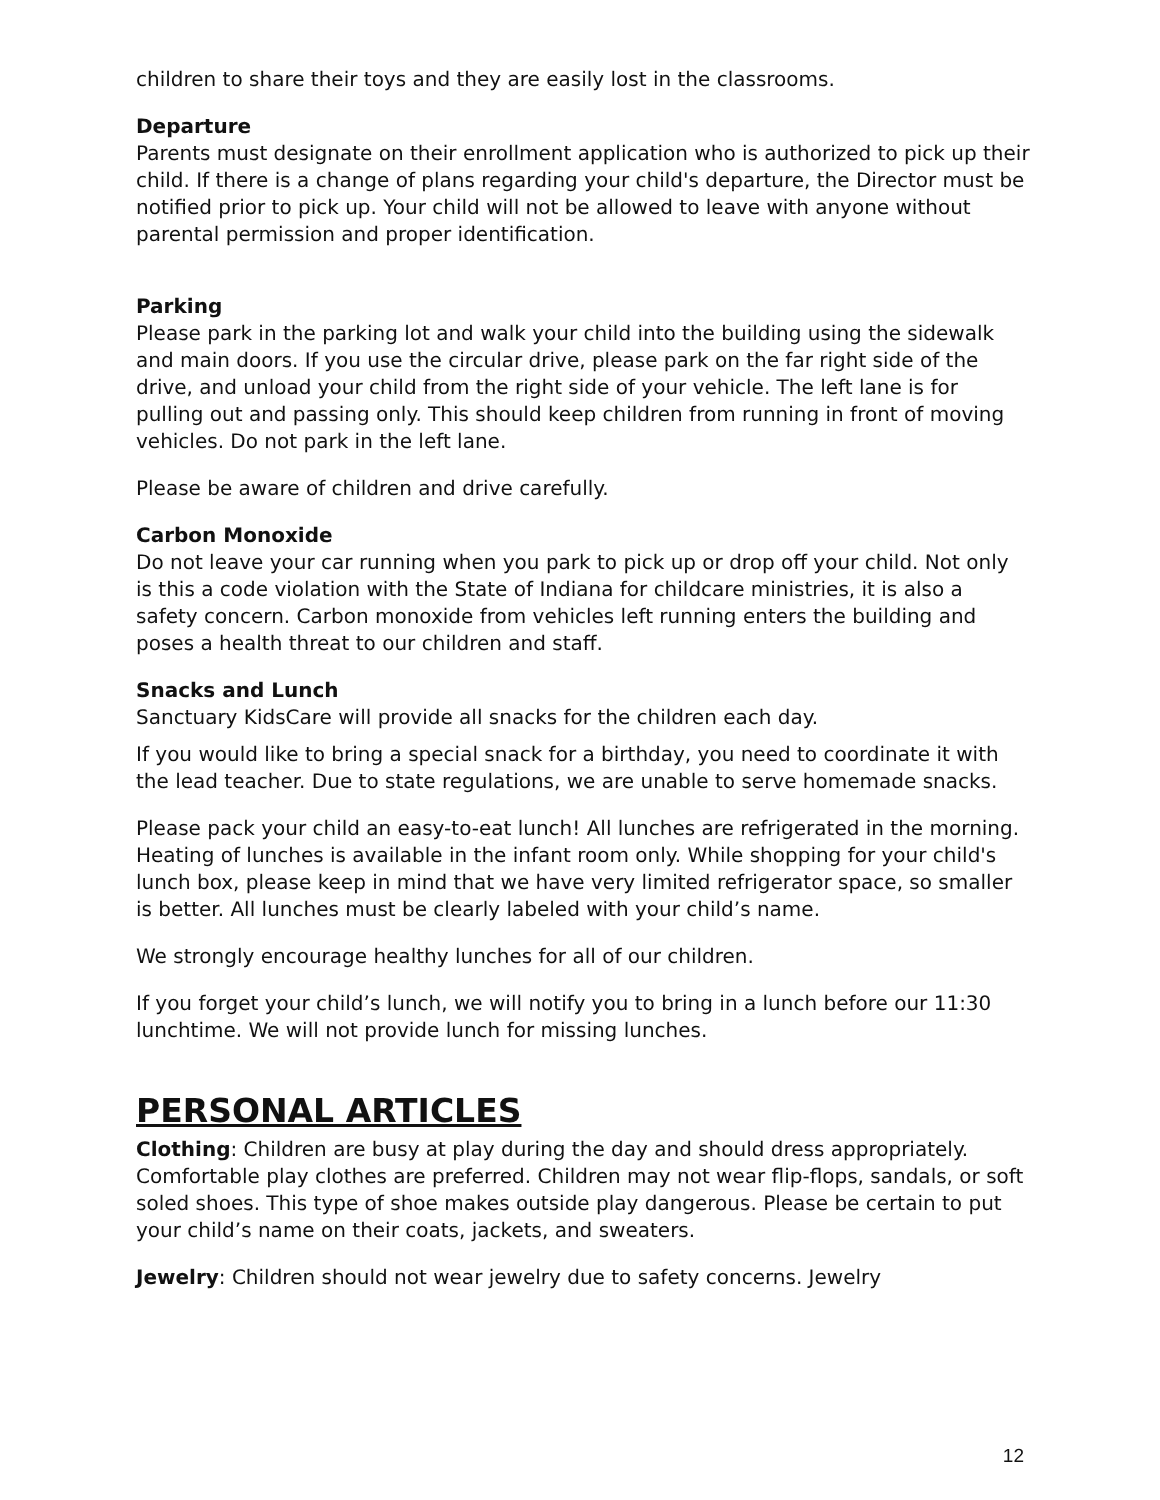children to share their toys and they are easily lost in the classrooms.
Departure
Parents must designate on their enrollment application who is authorized to pick up their child. If there is a change of plans regarding your child's departure, the Director must be notified prior to pick up. Your child will not be allowed to leave with anyone without parental permission and proper identification.
Parking
Please park in the parking lot and walk your child into the building using the sidewalk and main doors. If you use the circular drive, please park on the far right side of the drive, and unload your child from the right side of your vehicle. The left lane is for pulling out and passing only. This should keep children from running in front of moving vehicles. Do not park in the left lane.
Please be aware of children and drive carefully.
Carbon Monoxide
Do not leave your car running when you park to pick up or drop off your child. Not only is this a code violation with the State of Indiana for childcare ministries, it is also a safety concern. Carbon monoxide from vehicles left running enters the building and poses a health threat to our children and staff.
Snacks and Lunch
Sanctuary KidsCare will provide all snacks for the children each day.
If you would like to bring a special snack for a birthday, you need to coordinate it with the lead teacher. Due to state regulations, we are unable to serve homemade snacks.
Please pack your child an easy-to-eat lunch! All lunches are refrigerated in the morning. Heating of lunches is available in the infant room only. While shopping for your child's lunch box, please keep in mind that we have very limited refrigerator space, so smaller is better. All lunches must be clearly labeled with your child’s name.
We strongly encourage healthy lunches for all of our children.
If you forget your child’s lunch, we will notify you to bring in a lunch before our 11:30 lunchtime. We will not provide lunch for missing lunches.
PERSONAL ARTICLES
Clothing: Children are busy at play during the day and should dress appropriately. Comfortable play clothes are preferred. Children may not wear flip-flops, sandals, or soft soled shoes. This type of shoe makes outside play dangerous. Please be certain to put your child’s name on their coats, jackets, and sweaters.
Jewelry: Children should not wear jewelry due to safety concerns. Jewelry
12